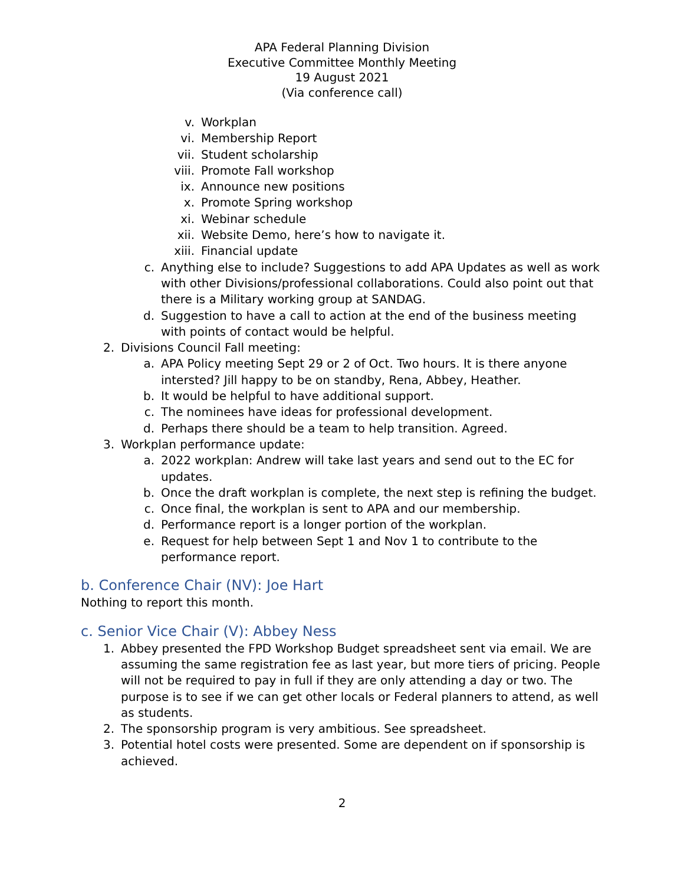APA Federal Planning Division
Executive Committee Monthly Meeting
19 August 2021
(Via conference call)
v. Workplan
vi. Membership Report
vii. Student scholarship
viii. Promote Fall workshop
ix. Announce new positions
x. Promote Spring workshop
xi. Webinar schedule
xii. Website Demo, here’s how to navigate it.
xiii. Financial update
c. Anything else to include? Suggestions to add APA Updates as well as work with other Divisions/professional collaborations. Could also point out that there is a Military working group at SANDAG.
d. Suggestion to have a call to action at the end of the business meeting with points of contact would be helpful.
2. Divisions Council Fall meeting:
a. APA Policy meeting Sept 29 or 2 of Oct. Two hours. It is there anyone intersted? Jill happy to be on standby, Rena, Abbey, Heather.
b. It would be helpful to have additional support.
c. The nominees have ideas for professional development.
d. Perhaps there should be a team to help transition. Agreed.
3. Workplan performance update:
a. 2022 workplan: Andrew will take last years and send out to the EC for updates.
b. Once the draft workplan is complete, the next step is refining the budget.
c. Once final, the workplan is sent to APA and our membership.
d. Performance report is a longer portion of the workplan.
e. Request for help between Sept 1 and Nov 1 to contribute to the performance report.
b. Conference Chair (NV): Joe Hart
Nothing to report this month.
c. Senior Vice Chair (V): Abbey Ness
1. Abbey presented the FPD Workshop Budget spreadsheet sent via email. We are assuming the same registration fee as last year, but more tiers of pricing. People will not be required to pay in full if they are only attending a day or two. The purpose is to see if we can get other locals or Federal planners to attend, as well as students.
2. The sponsorship program is very ambitious. See spreadsheet.
3. Potential hotel costs were presented. Some are dependent on if sponsorship is achieved.
2